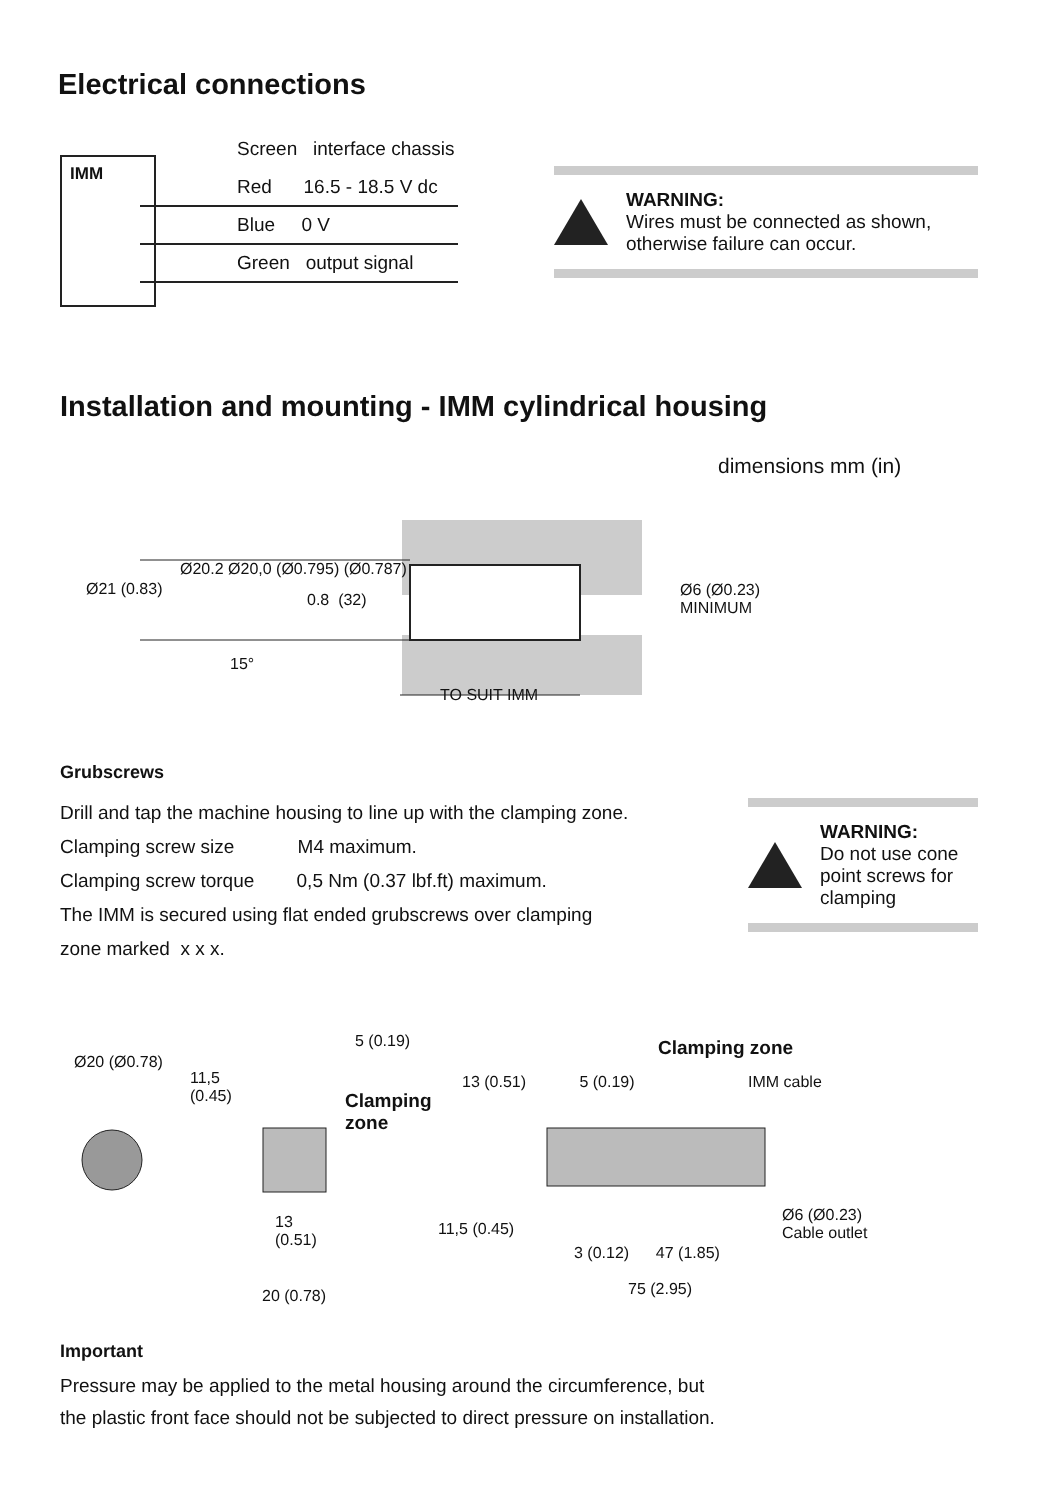Electrical connections
IMM
Screen interface chassis
Red 16.5 - 18.5 V dc
Blue 0 V
Green output signal
WARNING:
Wires must be connected as shown,
otherwise failure can occur.
Installation and mounting - IMM cylindrical housing
dimensions mm (in)
Ø21 (0.83)
Ø20.2 Ø20,0 (Ø0.795) (Ø0.787)
0.8 (32)
15°
TO SUIT IMM
Ø6 (Ø0.23)
MINIMUM
Grubscrews
Drill and tap the machine housing to line up with the clamping zone.
Clamping screw size M4 maximum.
Clamping screw torque 0,5 Nm (0.37 lbf.ft) maximum.
The IMM is secured using flat ended grubscrews over clamping
zone marked x x x.
WARNING:
Do not use cone
point screws for
clamping
Ø20 (Ø0.78)
11,5
(0.45)
5 (0.19)
Clamping
zone
13
(0.51)
20 (0.78)
Clamping zone
13 (0.51) 5 (0.19) IMM cable
11,5 (0.45)
3 (0.12) 47 (1.85)
75 (2.95)
Ø6 (Ø0.23)
Cable outlet
Important
Pressure may be applied to the metal housing around the circumference, but
the plastic front face should not be subjected to direct pressure on installation.